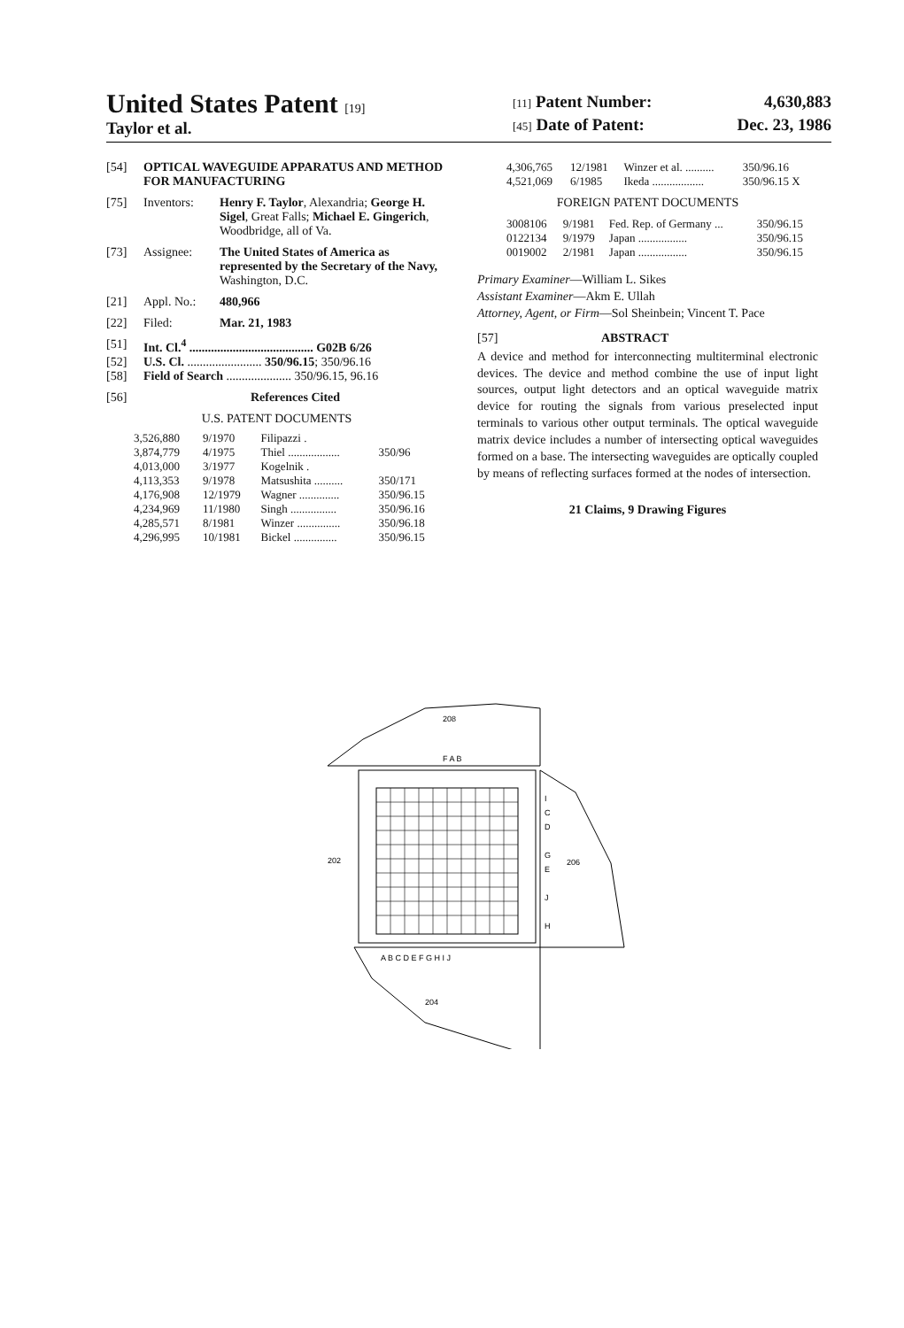United States Patent [19]
Taylor et al.
[11] Patent Number: 4,630,883
[45] Date of Patent: Dec. 23, 1986
[54] OPTICAL WAVEGUIDE APPARATUS AND METHOD FOR MANUFACTURING
[75] Inventors: Henry F. Taylor, Alexandria; George H. Sigel, Great Falls; Michael E. Gingerich, Woodbridge, all of Va.
[73] Assignee: The United States of America as represented by the Secretary of the Navy, Washington, D.C.
[21] Appl. No.: 480,966
[22] Filed: Mar. 21, 1983
[51] Int. Cl.<sup>4</sup> ........................................ G02B 6/26
[52] U.S. Cl. ........................ 350/96.15; 350/96.16
[58] Field of Search ..................... 350/96.15, 96.16
[56] References Cited
U.S. PATENT DOCUMENTS
| 3,526,880 | 9/1970 | Filipazzi . | |
| 3,874,779 | 4/1975 | Thiel .................. | 350/96 |
| 4,013,000 | 3/1977 | Kogelnik . | |
| 4,113,353 | 9/1978 | Matsushita .......... | 350/171 |
| 4,176,908 | 12/1979 | Wagner .............. | 350/96.15 |
| 4,234,969 | 11/1980 | Singh ................ | 350/96.16 |
| 4,285,571 | 8/1981 | Winzer ............... | 350/96.18 |
| 4,296,995 | 10/1981 | Bickel ............... | 350/96.15 |
| 4,306,765 | 12/1981 | Winzer et al. .......... | 350/96.16 |
| 4,521,069 | 6/1985 | Ikeda .................. | 350/96.15 X |
FOREIGN PATENT DOCUMENTS
| 3008106 | 9/1981 | Fed. Rep. of Germany ... | 350/96.15 |
| 0122134 | 9/1979 | Japan ................. | 350/96.15 |
| 0019002 | 2/1981 | Japan ................. | 350/96.15 |
Primary Examiner—William L. Sikes
Assistant Examiner—Akm E. Ullah
Attorney, Agent, or Firm—Sol Sheinbein; Vincent T. Pace
[57] ABSTRACT
A device and method for interconnecting multiterminal electronic devices. The device and method combine the use of input light sources, output light detectors and an optical waveguide matrix device for routing the signals from various preselected input terminals to various other output terminals. The optical waveguide matrix device includes a number of intersecting optical waveguides formed on a base. The intersecting waveguides are optically coupled by means of reflecting surfaces formed at the nodes of intersection.
21 Claims, 9 Drawing Figures
208
F A B
I
C
D
G
E
J
H
202
206
A B C D E F G H I J
204